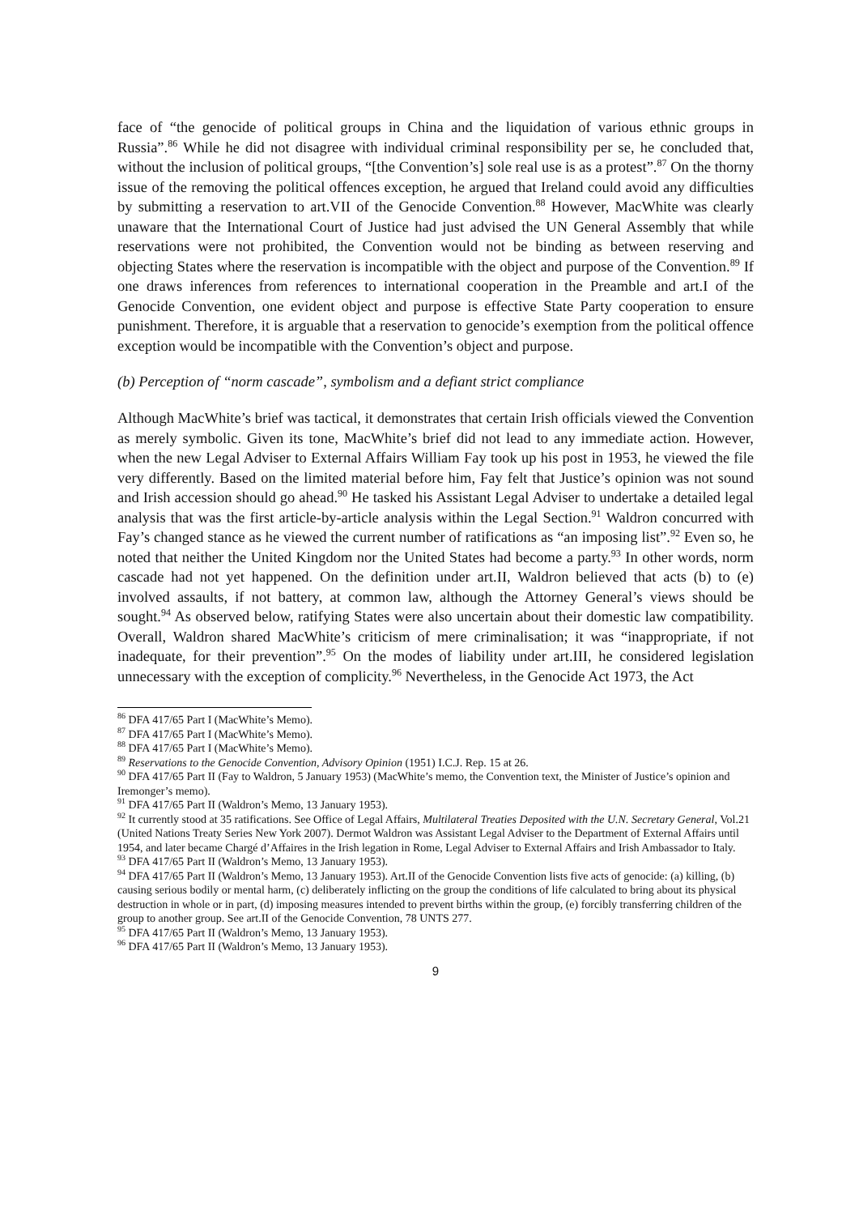face of “the genocide of political groups in China and the liquidation of various ethnic groups in Russia”.<sup>86</sup> While he did not disagree with individual criminal responsibility per se, he concluded that, without the inclusion of political groups, “[the Convention’s] sole real use is as a protest”.<sup>87</sup> On the thorny issue of the removing the political offences exception, he argued that Ireland could avoid any difficulties by submitting a reservation to art.VII of the Genocide Convention.<sup>88</sup> However, MacWhite was clearly unaware that the International Court of Justice had just advised the UN General Assembly that while reservations were not prohibited, the Convention would not be binding as between reserving and objecting States where the reservation is incompatible with the object and purpose of the Convention.<sup>89</sup> If one draws inferences from references to international cooperation in the Preamble and art.I of the Genocide Convention, one evident object and purpose is effective State Party cooperation to ensure punishment. Therefore, it is arguable that a reservation to genocide’s exemption from the political offence exception would be incompatible with the Convention’s object and purpose.
(b) Perception of “norm cascade”, symbolism and a defiant strict compliance
Although MacWhite’s brief was tactical, it demonstrates that certain Irish officials viewed the Convention as merely symbolic. Given its tone, MacWhite’s brief did not lead to any immediate action. However, when the new Legal Adviser to External Affairs William Fay took up his post in 1953, he viewed the file very differently. Based on the limited material before him, Fay felt that Justice’s opinion was not sound and Irish accession should go ahead.<sup>90</sup> He tasked his Assistant Legal Adviser to undertake a detailed legal analysis that was the first article-by-article analysis within the Legal Section.<sup>91</sup> Waldron concurred with Fay’s changed stance as he viewed the current number of ratifications as “an imposing list”.<sup>92</sup> Even so, he noted that neither the United Kingdom nor the United States had become a party.<sup>93</sup> In other words, norm cascade had not yet happened. On the definition under art.II, Waldron believed that acts (b) to (e) involved assaults, if not battery, at common law, although the Attorney General’s views should be sought.<sup>94</sup> As observed below, ratifying States were also uncertain about their domestic law compatibility. Overall, Waldron shared MacWhite’s criticism of mere criminalisation; it was “inappropriate, if not inadequate, for their prevention”.<sup>95</sup> On the modes of liability under art.III, he considered legislation unnecessary with the exception of complicity.<sup>96</sup> Nevertheless, in the Genocide Act 1973, the Act
<sup>86</sup> DFA 417/65 Part I (MacWhite’s Memo).
<sup>87</sup> DFA 417/65 Part I (MacWhite’s Memo).
<sup>88</sup> DFA 417/65 Part I (MacWhite’s Memo).
<sup>89</sup> Reservations to the Genocide Convention, Advisory Opinion (1951) I.C.J. Rep. 15 at 26.
<sup>90</sup> DFA 417/65 Part II (Fay to Waldron, 5 January 1953) (MacWhite’s memo, the Convention text, the Minister of Justice’s opinion and Iremonger’s memo).
<sup>91</sup> DFA 417/65 Part II (Waldron’s Memo, 13 January 1953).
<sup>92</sup> It currently stood at 35 ratifications. See Office of Legal Affairs, Multilateral Treaties Deposited with the U.N. Secretary General, Vol.21 (United Nations Treaty Series New York 2007). Dermot Waldron was Assistant Legal Adviser to the Department of External Affairs until 1954, and later became Chargé d’Affaires in the Irish legation in Rome, Legal Adviser to External Affairs and Irish Ambassador to Italy.
<sup>93</sup> DFA 417/65 Part II (Waldron’s Memo, 13 January 1953).
<sup>94</sup> DFA 417/65 Part II (Waldron’s Memo, 13 January 1953). Art.II of the Genocide Convention lists five acts of genocide: (a) killing, (b) causing serious bodily or mental harm, (c) deliberately inflicting on the group the conditions of life calculated to bring about its physical destruction in whole or in part, (d) imposing measures intended to prevent births within the group, (e) forcibly transferring children of the group to another group. See art.II of the Genocide Convention, 78 UNTS 277.
<sup>95</sup> DFA 417/65 Part II (Waldron’s Memo, 13 January 1953).
<sup>96</sup> DFA 417/65 Part II (Waldron’s Memo, 13 January 1953).
9